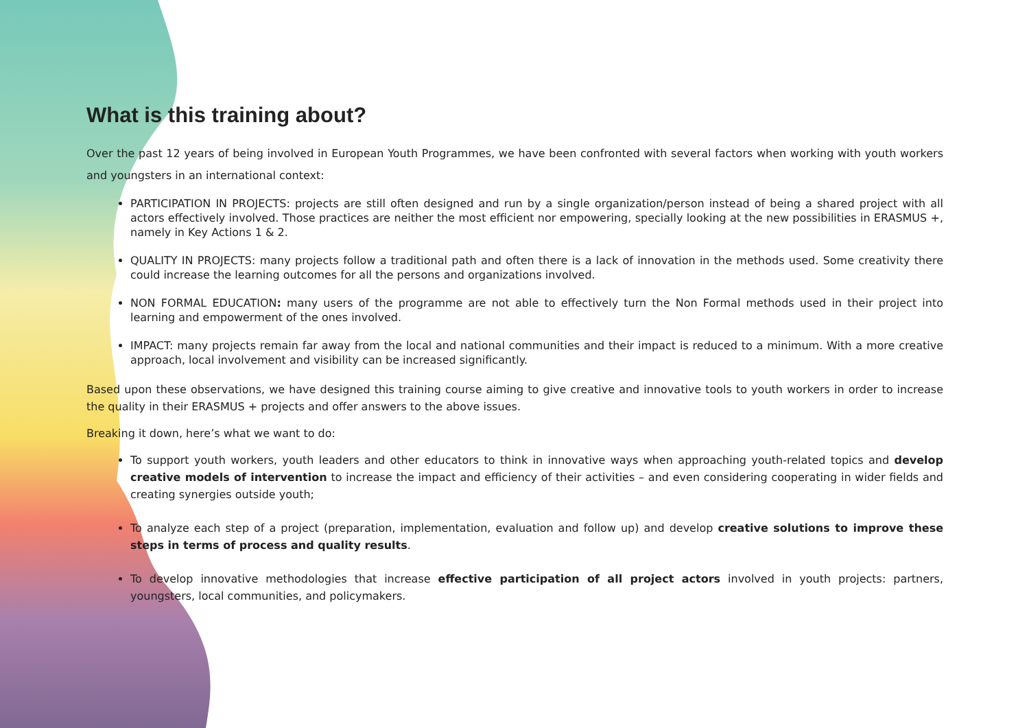What is this training about?
Over the past 12 years of being involved in European Youth Programmes, we have been confronted with several factors when working with youth workers and youngsters in an international context:
PARTICIPATION IN PROJECTS: projects are still often designed and run by a single organization/person instead of being a shared project with all actors effectively involved. Those practices are neither the most efficient nor empowering, specially looking at the new possibilities in ERASMUS +, namely in Key Actions 1 & 2.
QUALITY IN PROJECTS: many projects follow a traditional path and often there is a lack of innovation in the methods used. Some creativity there could increase the learning outcomes for all the persons and organizations involved.
NON FORMAL EDUCATION: many users of the programme are not able to effectively turn the Non Formal methods used in their project into learning and empowerment of the ones involved.
IMPACT: many projects remain far away from the local and national communities and their impact is reduced to a minimum. With a more creative approach, local involvement and visibility can be increased significantly.
Based upon these observations, we have designed this training course aiming to give creative and innovative tools to youth workers in order to increase the quality in their ERASMUS + projects and offer answers to the above issues.
Breaking it down, here’s what we want to do:
To support youth workers, youth leaders and other educators to think in innovative ways when approaching youth-related topics and develop creative models of intervention to increase the impact and efficiency of their activities – and even considering cooperating in wider fields and creating synergies outside youth;
To analyze each step of a project (preparation, implementation, evaluation and follow up) and develop creative solutions to improve these steps in terms of process and quality results.
To develop innovative methodologies that increase effective participation of all project actors involved in youth projects: partners, youngsters, local communities, and policymakers.